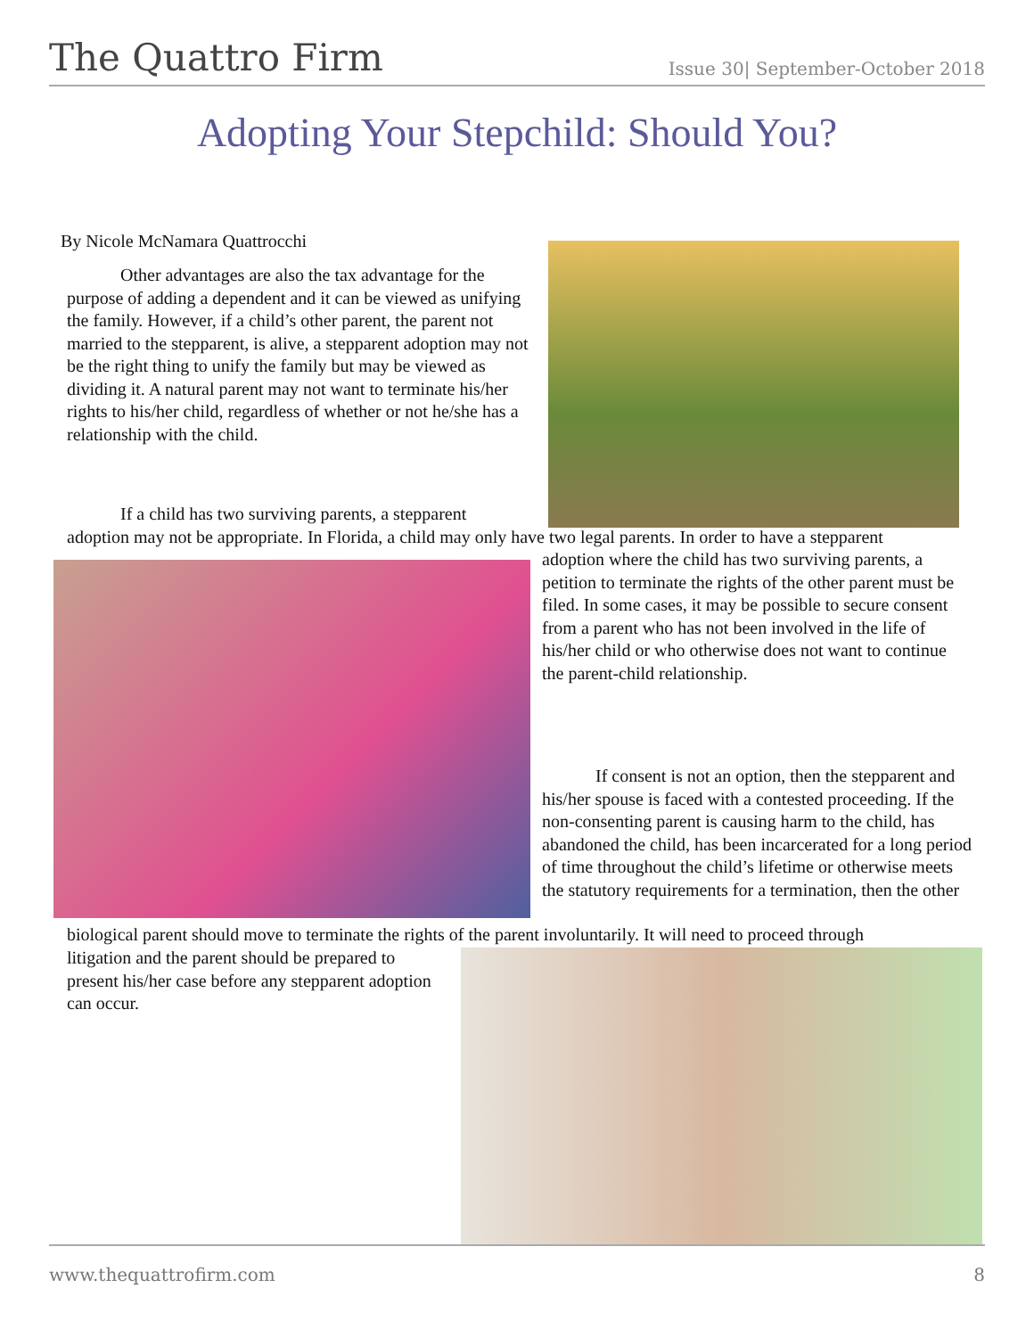The Quattro Firm Issue 30| September-October 2018
Adopting Your Stepchild: Should You?
By Nicole McNamara Quattrocchi
Other advantages are also the tax advantage for the purpose of adding a dependent and it can be viewed as unifying the family. However, if a child’s other parent, the parent not married to the stepparent, is alive, a stepparent adoption may not be the right thing to unify the family but may be viewed as dividing it. A natural parent may not want to terminate his/her rights to his/her child, regardless of whether or not he/she has a relationship with the child.
If a child has two surviving parents, a stepparent
adoption may not be appropriate. In Florida, a child may only have two legal parents. In order to have a stepparent
adoption where the child has two surviving parents, a petition to terminate the rights of the other parent must be filed. In some cases, it may be possible to secure consent from a parent who has not been involved in the life of his/her child or who otherwise does not want to continue the parent-child relationship.
If consent is not an option, then the stepparent and his/her spouse is faced with a contested proceeding. If the non-consenting parent is causing harm to the child, has abandoned the child, has been incarcerated for a long period of time throughout the child’s lifetime or otherwise meets the statutory requirements for a termination, then the other
biological parent should move to terminate the rights of the parent involuntarily. It will need to proceed through
litigation and the parent should be prepared to present his/her case before any stepparent adoption can occur.
www.thequattrofirm.com 8